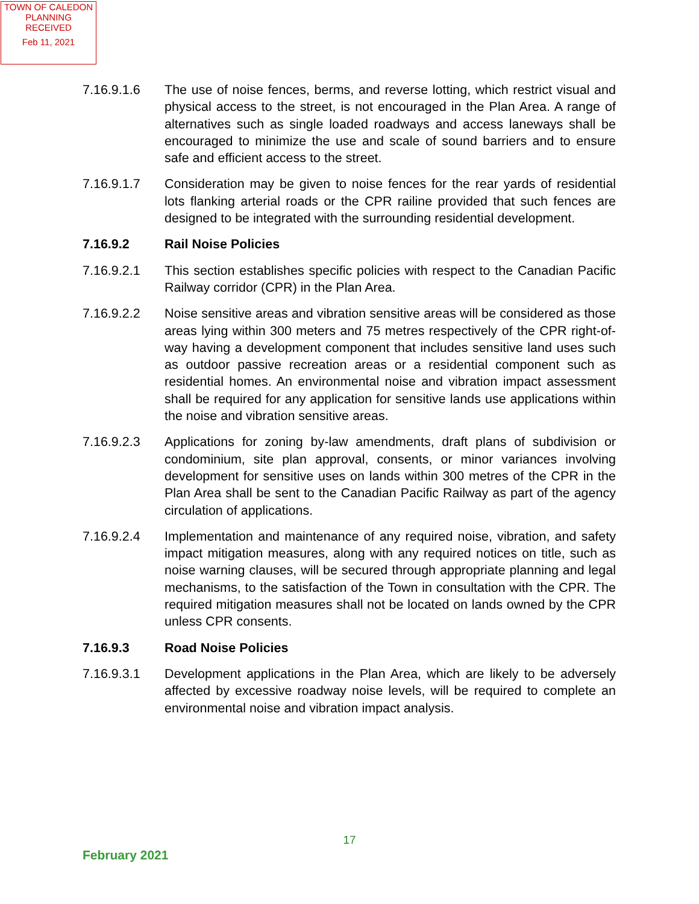TOWN OF CALEDON
PLANNING
RECEIVED
Feb 11, 2021
7.16.9.1.6 The use of noise fences, berms, and reverse lotting, which restrict visual and physical access to the street, is not encouraged in the Plan Area. A range of alternatives such as single loaded roadways and access laneways shall be encouraged to minimize the use and scale of sound barriers and to ensure safe and efficient access to the street.
7.16.9.1.7 Consideration may be given to noise fences for the rear yards of residential lots flanking arterial roads or the CPR railine provided that such fences are designed to be integrated with the surrounding residential development.
7.16.9.2 Rail Noise Policies
7.16.9.2.1 This section establishes specific policies with respect to the Canadian Pacific Railway corridor (CPR) in the Plan Area.
7.16.9.2.2 Noise sensitive areas and vibration sensitive areas will be considered as those areas lying within 300 meters and 75 metres respectively of the CPR right-of-way having a development component that includes sensitive land uses such as outdoor passive recreation areas or a residential component such as residential homes. An environmental noise and vibration impact assessment shall be required for any application for sensitive lands use applications within the noise and vibration sensitive areas.
7.16.9.2.3 Applications for zoning by-law amendments, draft plans of subdivision or condominium, site plan approval, consents, or minor variances involving development for sensitive uses on lands within 300 metres of the CPR in the Plan Area shall be sent to the Canadian Pacific Railway as part of the agency circulation of applications.
7.16.9.2.4 Implementation and maintenance of any required noise, vibration, and safety impact mitigation measures, along with any required notices on title, such as noise warning clauses, will be secured through appropriate planning and legal mechanisms, to the satisfaction of the Town in consultation with the CPR. The required mitigation measures shall not be located on lands owned by the CPR unless CPR consents.
7.16.9.3 Road Noise Policies
7.16.9.3.1 Development applications in the Plan Area, which are likely to be adversely affected by excessive roadway noise levels, will be required to complete an environmental noise and vibration impact analysis.
17
February 2021